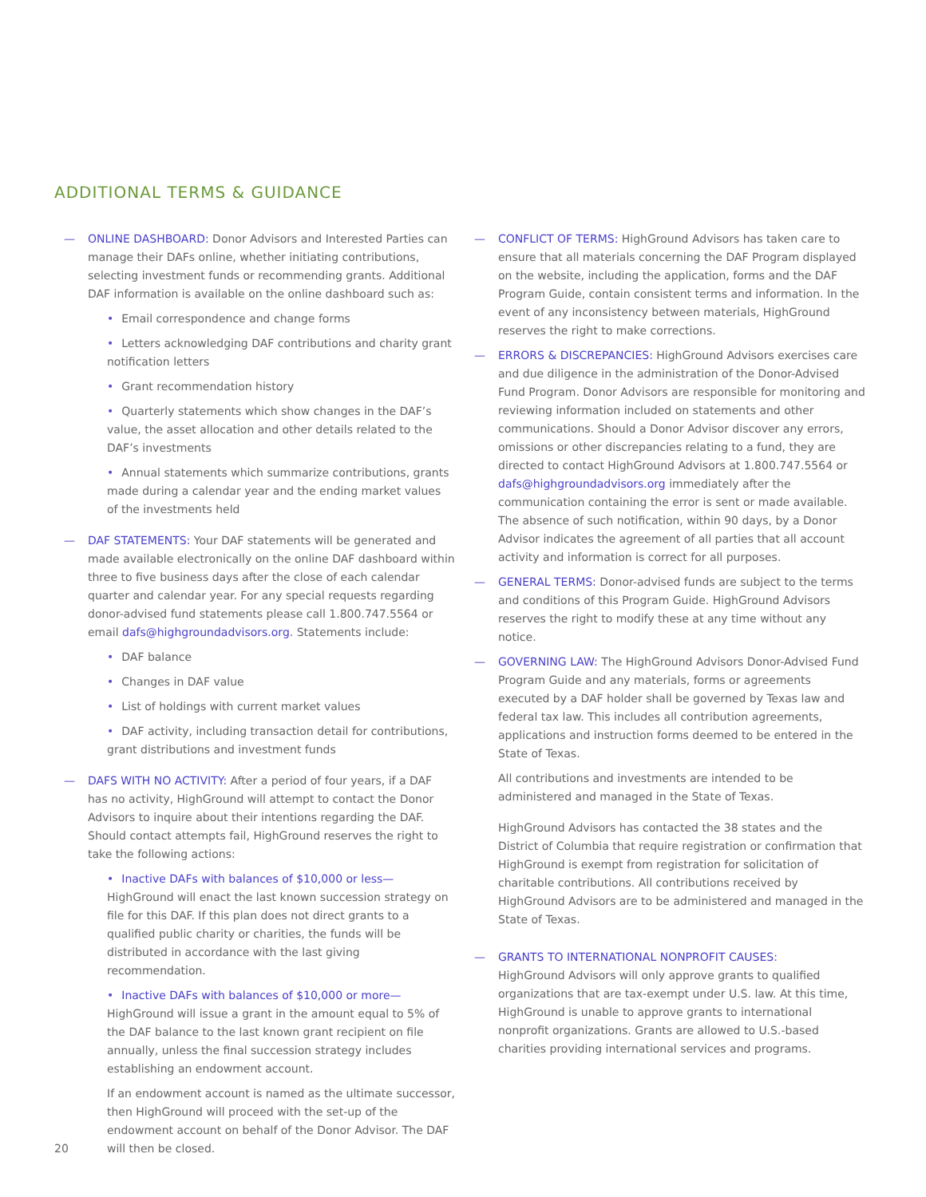ADDITIONAL TERMS & GUIDANCE
— ONLINE DASHBOARD: Donor Advisors and Interested Parties can manage their DAFs online, whether initiating contributions, selecting investment funds or recommending grants. Additional DAF information is available on the online dashboard such as:
• Email correspondence and change forms
• Letters acknowledging DAF contributions and charity grant notification letters
• Grant recommendation history
• Quarterly statements which show changes in the DAF’s value, the asset allocation and other details related to the DAF’s investments
• Annual statements which summarize contributions, grants made during a calendar year and the ending market values of the investments held
— DAF STATEMENTS: Your DAF statements will be generated and made available electronically on the online DAF dashboard within three to five business days after the close of each calendar quarter and calendar year. For any special requests regarding donor-advised fund statements please call 1.800.747.5564 or email dafs@highgroundadvisors.org. Statements include:
• DAF balance
• Changes in DAF value
• List of holdings with current market values
• DAF activity, including transaction detail for contributions, grant distributions and investment funds
— DAFS WITH NO ACTIVITY: After a period of four years, if a DAF has no activity, HighGround will attempt to contact the Donor Advisors to inquire about their intentions regarding the DAF. Should contact attempts fail, HighGround reserves the right to take the following actions:
• Inactive DAFs with balances of $10,000 or less— HighGround will enact the last known succession strategy on file for this DAF. If this plan does not direct grants to a qualified public charity or charities, the funds will be distributed in accordance with the last giving recommendation.
• Inactive DAFs with balances of $10,000 or more— HighGround will issue a grant in the amount equal to 5% of the DAF balance to the last known grant recipient on file annually, unless the final succession strategy includes establishing an endowment account.
If an endowment account is named as the ultimate successor, then HighGround will proceed with the set-up of the endowment account on behalf of the Donor Advisor. The DAF will then be closed.
— CONFLICT OF TERMS: HighGround Advisors has taken care to ensure that all materials concerning the DAF Program displayed on the website, including the application, forms and the DAF Program Guide, contain consistent terms and information. In the event of any inconsistency between materials, HighGround reserves the right to make corrections.
— ERRORS & DISCREPANCIES: HighGround Advisors exercises care and due diligence in the administration of the Donor-Advised Fund Program. Donor Advisors are responsible for monitoring and reviewing information included on statements and other communications. Should a Donor Advisor discover any errors, omissions or other discrepancies relating to a fund, they are directed to contact HighGround Advisors at 1.800.747.5564 or dafs@highgroundadvisors.org immediately after the communication containing the error is sent or made available. The absence of such notification, within 90 days, by a Donor Advisor indicates the agreement of all parties that all account activity and information is correct for all purposes.
— GENERAL TERMS: Donor-advised funds are subject to the terms and conditions of this Program Guide. HighGround Advisors reserves the right to modify these at any time without any notice.
— GOVERNING LAW: The HighGround Advisors Donor-Advised Fund Program Guide and any materials, forms or agreements executed by a DAF holder shall be governed by Texas law and federal tax law. This includes all contribution agreements, applications and instruction forms deemed to be entered in the State of Texas.
All contributions and investments are intended to be administered and managed in the State of Texas.
HighGround Advisors has contacted the 38 states and the District of Columbia that require registration or confirmation that HighGround is exempt from registration for solicitation of charitable contributions. All contributions received by HighGround Advisors are to be administered and managed in the State of Texas.
— GRANTS TO INTERNATIONAL NONPROFIT CAUSES:
HighGround Advisors will only approve grants to qualified organizations that are tax-exempt under U.S. law. At this time, HighGround is unable to approve grants to international nonprofit organizations. Grants are allowed to U.S.-based charities providing international services and programs.
20